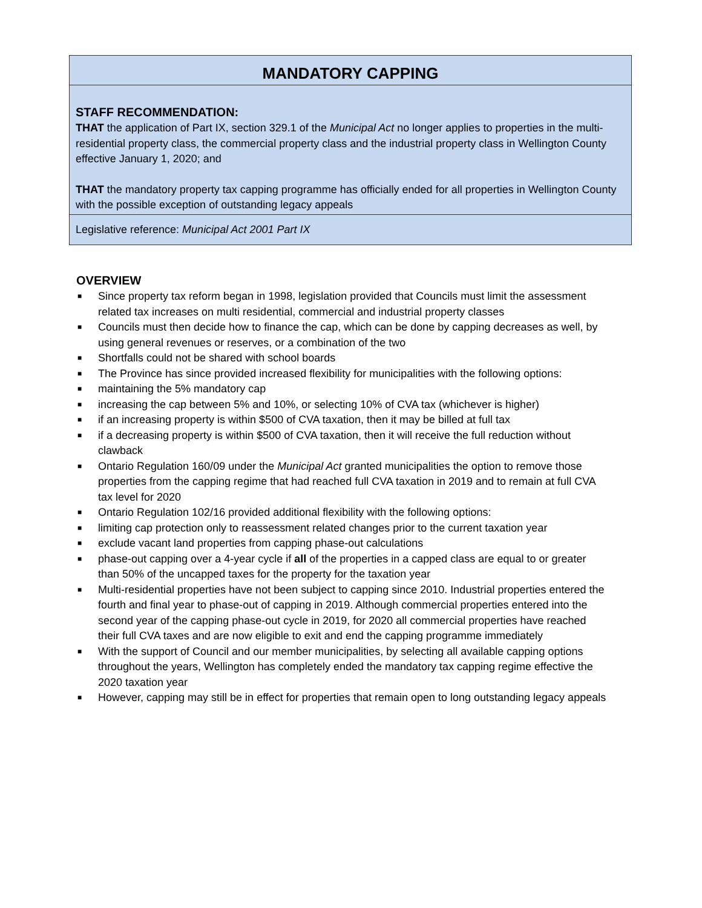MANDATORY CAPPING
STAFF RECOMMENDATION:
THAT the application of Part IX, section 329.1 of the Municipal Act no longer applies to properties in the multi-residential property class, the commercial property class and the industrial property class in Wellington County effective January 1, 2020; and
THAT the mandatory property tax capping programme has officially ended for all properties in Wellington County with the possible exception of outstanding legacy appeals
Legislative reference: Municipal Act 2001 Part IX
OVERVIEW
■ Since property tax reform began in 1998, legislation provided that Councils must limit the assessment related tax increases on multi residential, commercial and industrial property classes
■ Councils must then decide how to finance the cap, which can be done by capping decreases as well, by using general revenues or reserves, or a combination of the two
■ Shortfalls could not be shared with school boards
■ The Province has since provided increased flexibility for municipalities with the following options:
■ maintaining the 5% mandatory cap
■ increasing the cap between 5% and 10%, or selecting 10% of CVA tax (whichever is higher)
■ if an increasing property is within $500 of CVA taxation, then it may be billed at full tax
■ if a decreasing property is within $500 of CVA taxation, then it will receive the full reduction without clawback
■ Ontario Regulation 160/09 under the Municipal Act granted municipalities the option to remove those properties from the capping regime that had reached full CVA taxation in 2019 and to remain at full CVA tax level for 2020
■ Ontario Regulation 102/16 provided additional flexibility with the following options:
■ limiting cap protection only to reassessment related changes prior to the current taxation year
■ exclude vacant land properties from capping phase-out calculations
■ phase-out capping over a 4-year cycle if all of the properties in a capped class are equal to or greater than 50% of the uncapped taxes for the property for the taxation year
■ Multi-residential properties have not been subject to capping since 2010. Industrial properties entered the fourth and final year to phase-out of capping in 2019. Although commercial properties entered into the second year of the capping phase-out cycle in 2019, for 2020 all commercial properties have reached their full CVA taxes and are now eligible to exit and end the capping programme immediately
■ With the support of Council and our member municipalities, by selecting all available capping options throughout the years, Wellington has completely ended the mandatory tax capping regime effective the 2020 taxation year
■ However, capping may still be in effect for properties that remain open to long outstanding legacy appeals